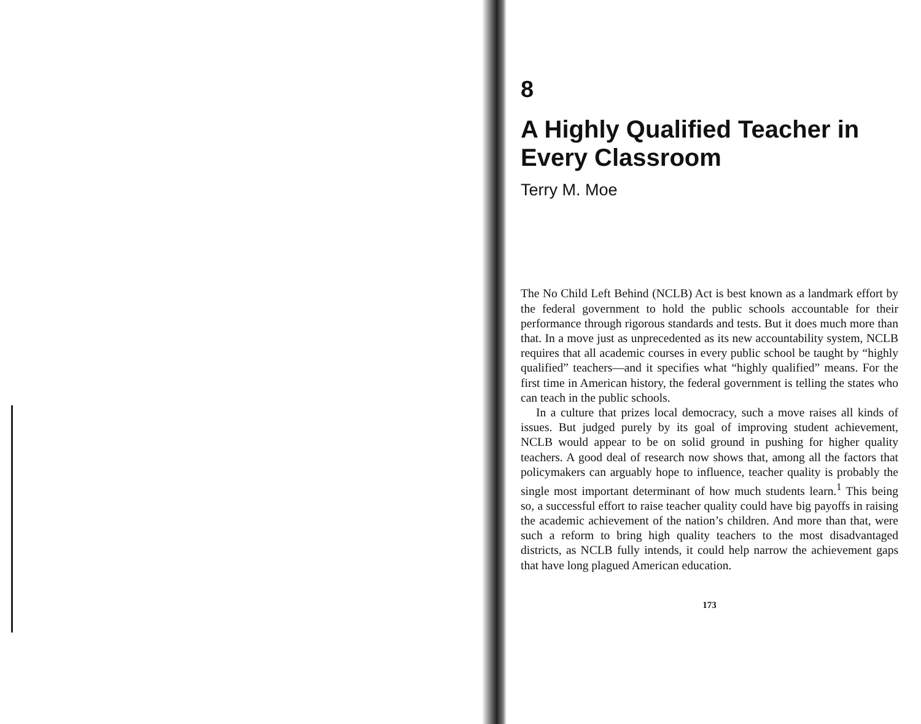8
A Highly Qualified Teacher in Every Classroom
Terry M. Moe
The No Child Left Behind (NCLB) Act is best known as a landmark effort by the federal government to hold the public schools accountable for their performance through rigorous standards and tests. But it does much more than that. In a move just as unprecedented as its new accountability system, NCLB requires that all academic courses in every public school be taught by “highly qualified” teachers—and it specifies what “highly qualified” means. For the first time in American history, the federal government is telling the states who can teach in the public schools.
In a culture that prizes local democracy, such a move raises all kinds of issues. But judged purely by its goal of improving student achievement, NCLB would appear to be on solid ground in pushing for higher quality teachers. A good deal of research now shows that, among all the factors that policymakers can arguably hope to influence, teacher quality is probably the single most important determinant of how much students learn.<sup>1</sup> This being so, a successful effort to raise teacher quality could have big payoffs in raising the academic achievement of the nation’s children. And more than that, were such a reform to bring high quality teachers to the most disadvantaged districts, as NCLB fully intends, it could help narrow the achievement gaps that have long plagued American education.
173